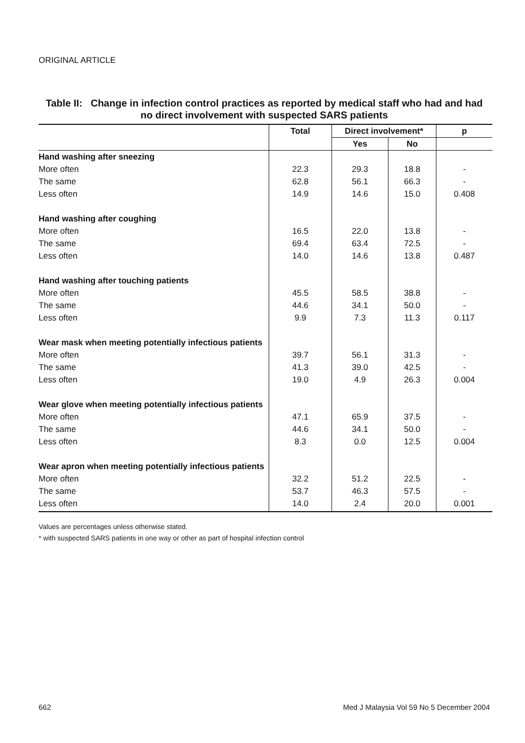ORIGINAL ARTICLE
Table II: Change in infection control practices as reported by medical staff who had and had no direct involvement with suspected SARS patients
| | Total | Direct involvement* | | p |
| --- | --- | --- | --- | --- |
| | | Yes | No | |
| Hand washing after sneezing | | | | |
| More often | 22.3 | 29.3 | 18.8 | - |
| The same | 62.8 | 56.1 | 66.3 | - |
| Less often | 14.9 | 14.6 | 15.0 | 0.408 |
| Hand washing after coughing | | | | |
| More often | 16.5 | 22.0 | 13.8 | - |
| The same | 69.4 | 63.4 | 72.5 | - |
| Less often | 14.0 | 14.6 | 13.8 | 0.487 |
| Hand washing after touching patients | | | | |
| More often | 45.5 | 58.5 | 38.8 | - |
| The same | 44.6 | 34.1 | 50.0 | - |
| Less often | 9.9 | 7.3 | 11.3 | 0.117 |
| Wear mask when meeting potentially infectious patients | | | | |
| More often | 39.7 | 56.1 | 31.3 | - |
| The same | 41.3 | 39.0 | 42.5 | - |
| Less often | 19.0 | 4.9 | 26.3 | 0.004 |
| Wear glove when meeting potentially infectious patients | | | | |
| More often | 47.1 | 65.9 | 37.5 | - |
| The same | 44.6 | 34.1 | 50.0 | - |
| Less often | 8.3 | 0.0 | 12.5 | 0.004 |
| Wear apron when meeting potentially infectious patients | | | | |
| More often | 32.2 | 51.2 | 22.5 | - |
| The same | 53.7 | 46.3 | 57.5 | - |
| Less often | 14.0 | 2.4 | 20.0 | 0.001 |
Values are percentages unless otherwise stated.
* with suspected SARS patients in one way or other as part of hospital infection control
662 Med J Malaysia Vol 59 No 5 December 2004